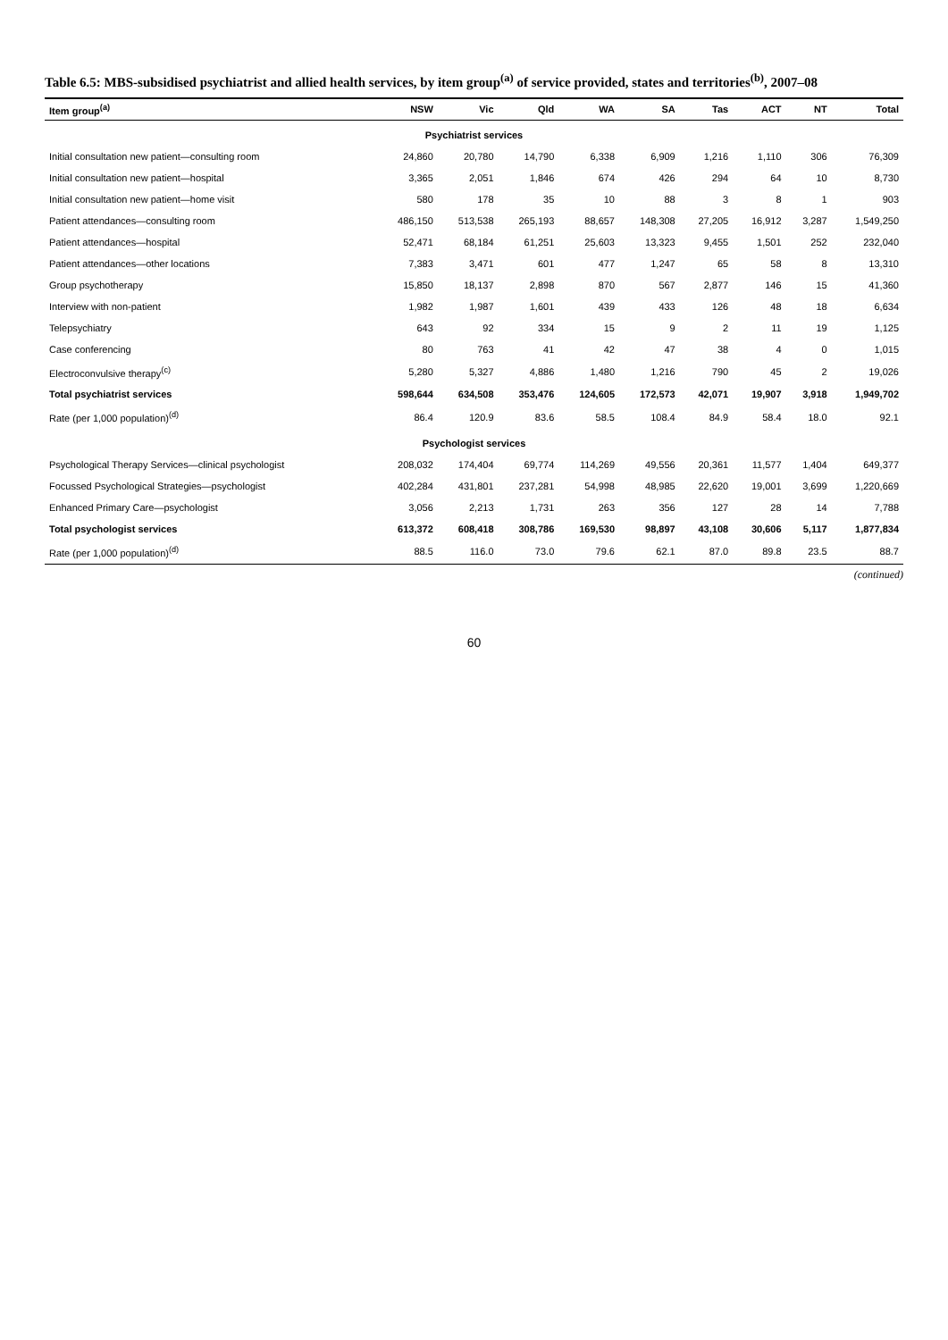Table 6.5: MBS-subsidised psychiatrist and allied health services, by item group<sup>(a)</sup> of service provided, states and territories<sup>(b)</sup>, 2007–08
| Item group<sup>(a)</sup> | NSW | Vic | Qld | WA | SA | Tas | ACT | NT | Total |
| --- | --- | --- | --- | --- | --- | --- | --- | --- | --- |
| Psychiatrist services | | | | | | | | | |
| Initial consultation new patient—consulting room | 24,860 | 20,780 | 14,790 | 6,338 | 6,909 | 1,216 | 1,110 | 306 | 76,309 |
| Initial consultation new patient—hospital | 3,365 | 2,051 | 1,846 | 674 | 426 | 294 | 64 | 10 | 8,730 |
| Initial consultation new patient—home visit | 580 | 178 | 35 | 10 | 88 | 3 | 8 | 1 | 903 |
| Patient attendances—consulting room | 486,150 | 513,538 | 265,193 | 88,657 | 148,308 | 27,205 | 16,912 | 3,287 | 1,549,250 |
| Patient attendances—hospital | 52,471 | 68,184 | 61,251 | 25,603 | 13,323 | 9,455 | 1,501 | 252 | 232,040 |
| Patient attendances—other locations | 7,383 | 3,471 | 601 | 477 | 1,247 | 65 | 58 | 8 | 13,310 |
| Group psychotherapy | 15,850 | 18,137 | 2,898 | 870 | 567 | 2,877 | 146 | 15 | 41,360 |
| Interview with non-patient | 1,982 | 1,987 | 1,601 | 439 | 433 | 126 | 48 | 18 | 6,634 |
| Telepsychiatry | 643 | 92 | 334 | 15 | 9 | 2 | 11 | 19 | 1,125 |
| Case conferencing | 80 | 763 | 41 | 42 | 47 | 38 | 4 | 0 | 1,015 |
| Electroconvulsive therapy<sup>(c)</sup> | 5,280 | 5,327 | 4,886 | 1,480 | 1,216 | 790 | 45 | 2 | 19,026 |
| Total psychiatrist services | 598,644 | 634,508 | 353,476 | 124,605 | 172,573 | 42,071 | 19,907 | 3,918 | 1,949,702 |
| Rate (per 1,000 population)<sup>(d)</sup> | 86.4 | 120.9 | 83.6 | 58.5 | 108.4 | 84.9 | 58.4 | 18.0 | 92.1 |
| Psychologist services | | | | | | | | | |
| Psychological Therapy Services—clinical psychologist | 208,032 | 174,404 | 69,774 | 114,269 | 49,556 | 20,361 | 11,577 | 1,404 | 649,377 |
| Focussed Psychological Strategies—psychologist | 402,284 | 431,801 | 237,281 | 54,998 | 48,985 | 22,620 | 19,001 | 3,699 | 1,220,669 |
| Enhanced Primary Care—psychologist | 3,056 | 2,213 | 1,731 | 263 | 356 | 127 | 28 | 14 | 7,788 |
| Total psychologist services | 613,372 | 608,418 | 308,786 | 169,530 | 98,897 | 43,108 | 30,606 | 5,117 | 1,877,834 |
| Rate (per 1,000 population)<sup>(d)</sup> | 88.5 | 116.0 | 73.0 | 79.6 | 62.1 | 87.0 | 89.8 | 23.5 | 88.7 |
(continued)
60